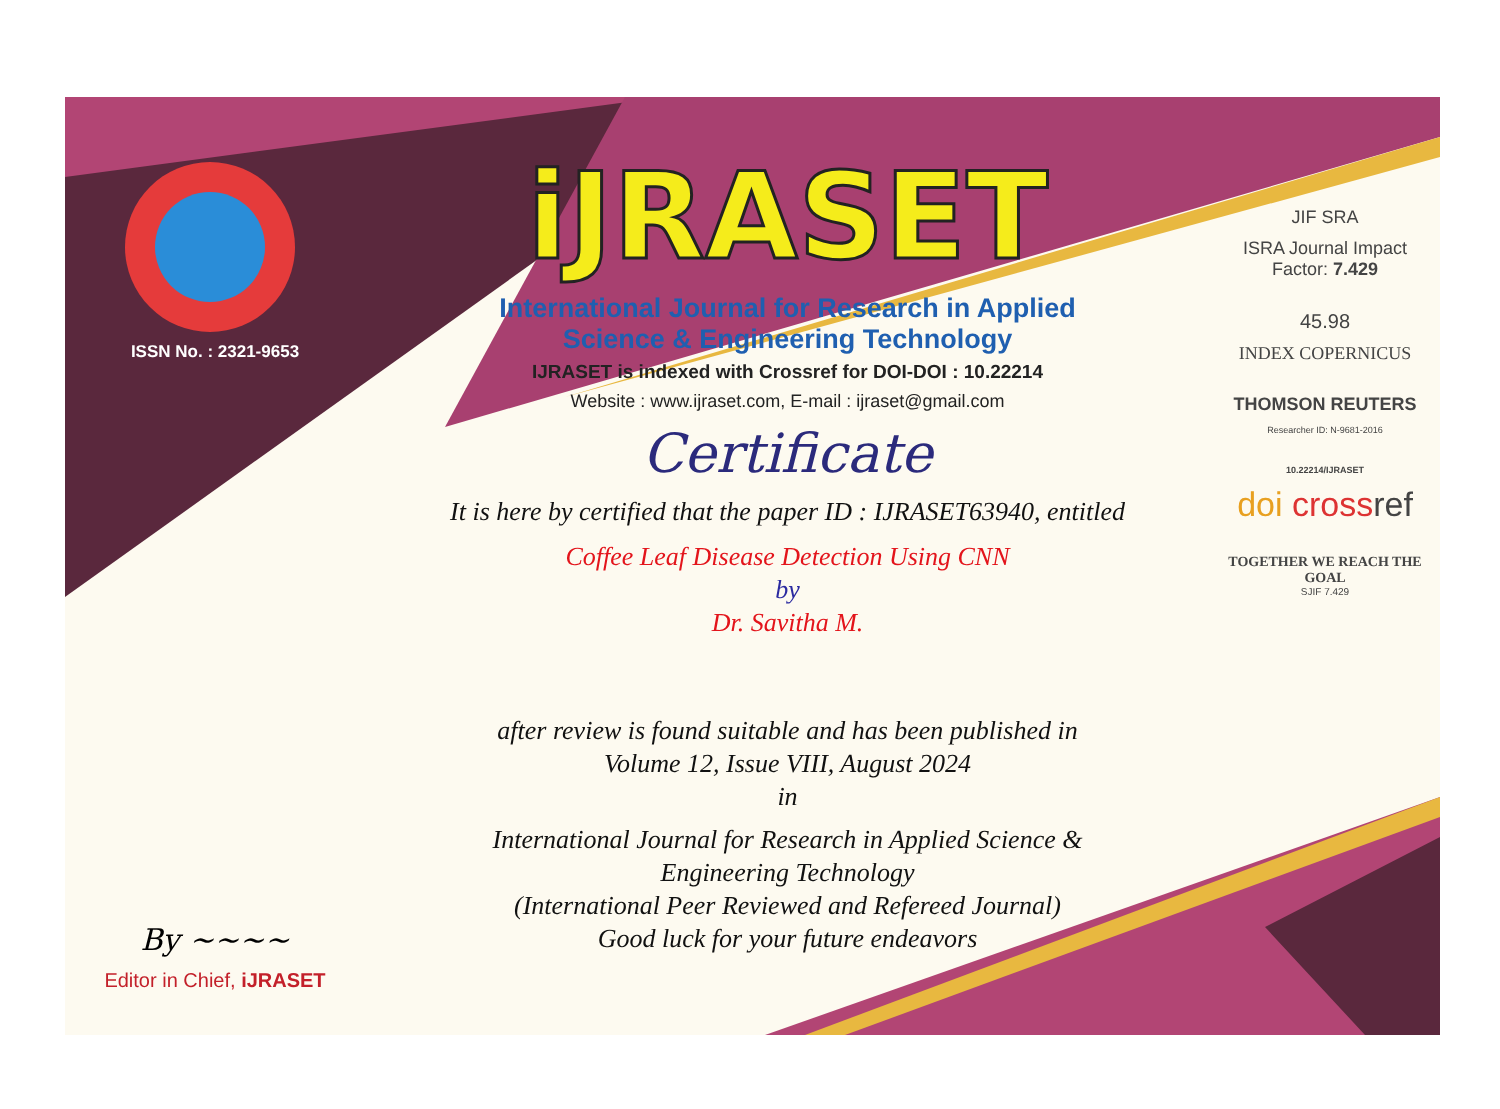ISSN No. : 2321-9653
By ~~~~
Editor in Chief, iJRASET
iJRASET
International Journal for Research in Applied
Science & Engineering Technology
IJRASET is indexed with Crossref for DOI-DOI : 10.22214
Website : www.ijraset.com, E-mail : ijraset@gmail.com
Certificate
It is here by certified that the paper ID : IJRASET63940, entitled
Coffee Leaf Disease Detection Using CNN
by
Dr. Savitha M.
after review is found suitable and has been published in
Volume 12, Issue VIII, August 2024
in
International Journal for Research in Applied Science &
Engineering Technology
(International Peer Reviewed and Refereed Journal)
Good luck for your future endeavors
JIF SRA
ISRA Journal Impact
Factor: 7.429
45.98
INDEX COPERNICUS
THOMSON REUTERS
Researcher ID: N-9681-2016
10.22214/IJRASET
doi crossref
TOGETHER WE REACH THE GOAL
SJIF 7.429